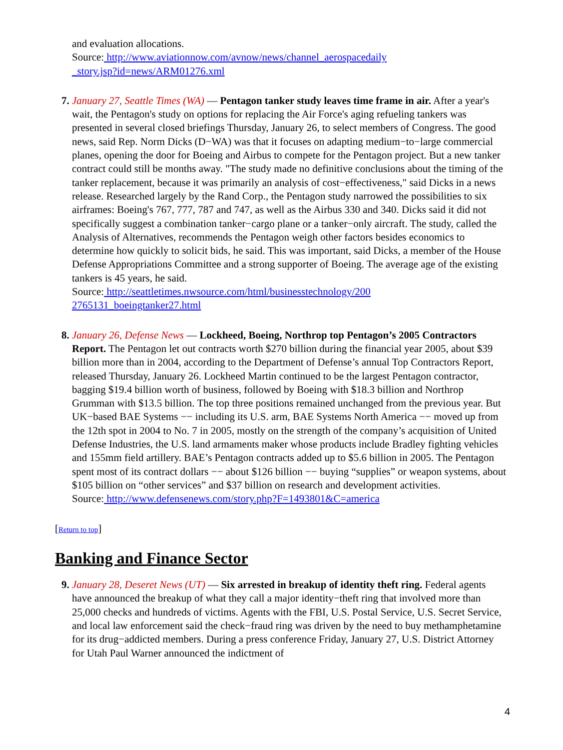and evaluation allocations.
Source: http://www.aviationnow.com/avnow/news/channel_aerospacedaily
_story.jsp?id=news/ARM01276.xml
7. January 27, Seattle Times (WA) — Pentagon tanker study leaves time frame in air. After a year's wait, the Pentagon's study on options for replacing the Air Force's aging refueling tankers was presented in several closed briefings Thursday, January 26, to select members of Congress. The good news, said Rep. Norm Dicks (D−WA) was that it focuses on adapting medium−to−large commercial planes, opening the door for Boeing and Airbus to compete for the Pentagon project. But a new tanker contract could still be months away. "The study made no definitive conclusions about the timing of the tanker replacement, because it was primarily an analysis of cost−effectiveness," said Dicks in a news release. Researched largely by the Rand Corp., the Pentagon study narrowed the possibilities to six airframes: Boeing's 767, 777, 787 and 747, as well as the Airbus 330 and 340. Dicks said it did not specifically suggest a combination tanker−cargo plane or a tanker−only aircraft. The study, called the Analysis of Alternatives, recommends the Pentagon weigh other factors besides economics to determine how quickly to solicit bids, he said. This was important, said Dicks, a member of the House Defense Appropriations Committee and a strong supporter of Boeing. The average age of the existing tankers is 45 years, he said.
Source: http://seattletimes.nwsource.com/html/businesstechnology/200
2765131_boeingtanker27.html
8. January 26, Defense News — Lockheed, Boeing, Northrop top Pentagon’s 2005 Contractors Report. The Pentagon let out contracts worth $270 billion during the financial year 2005, about $39 billion more than in 2004, according to the Department of Defense’s annual Top Contractors Report, released Thursday, January 26. Lockheed Martin continued to be the largest Pentagon contractor, bagging $19.4 billion worth of business, followed by Boeing with $18.3 billion and Northrop Grumman with $13.5 billion. The top three positions remained unchanged from the previous year. But UK−based BAE Systems −− including its U.S. arm, BAE Systems North America −− moved up from the 12th spot in 2004 to No. 7 in 2005, mostly on the strength of the company’s acquisition of United Defense Industries, the U.S. land armaments maker whose products include Bradley fighting vehicles and 155mm field artillery. BAE’s Pentagon contracts added up to $5.6 billion in 2005. The Pentagon spent most of its contract dollars −− about $126 billion −− buying “supplies” or weapon systems, about $105 billion on “other services” and $37 billion on research and development activities.
Source: http://www.defensenews.com/story.php?F=1493801&C=america
[Return to top]
Banking and Finance Sector
9. January 28, Deseret News (UT) — Six arrested in breakup of identity theft ring. Federal agents have announced the breakup of what they call a major identity−theft ring that involved more than 25,000 checks and hundreds of victims. Agents with the FBI, U.S. Postal Service, U.S. Secret Service, and local law enforcement said the check−fraud ring was driven by the need to buy methamphetamine for its drug−addicted members. During a press conference Friday, January 27, U.S. District Attorney for Utah Paul Warner announced the indictment of
4